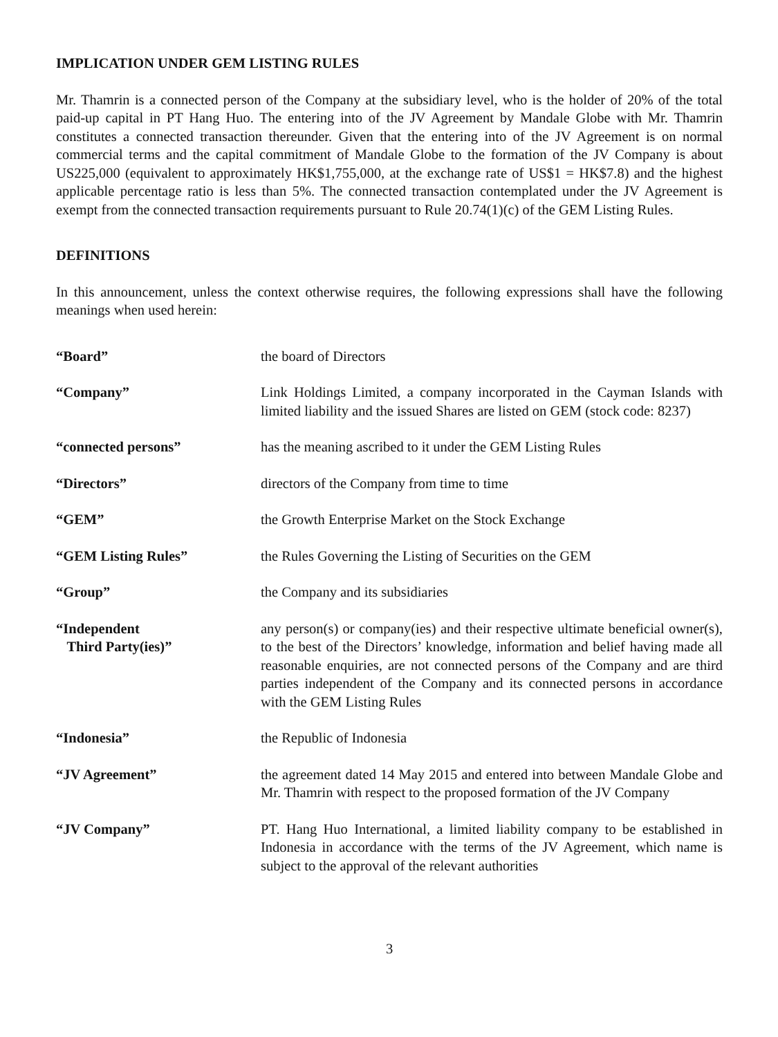IMPLICATION UNDER GEM LISTING RULES
Mr. Thamrin is a connected person of the Company at the subsidiary level, who is the holder of 20% of the total paid-up capital in PT Hang Huo. The entering into of the JV Agreement by Mandale Globe with Mr. Thamrin constitutes a connected transaction thereunder. Given that the entering into of the JV Agreement is on normal commercial terms and the capital commitment of Mandale Globe to the formation of the JV Company is about US225,000 (equivalent to approximately HK$1,755,000, at the exchange rate of US$1 = HK$7.8) and the highest applicable percentage ratio is less than 5%. The connected transaction contemplated under the JV Agreement is exempt from the connected transaction requirements pursuant to Rule 20.74(1)(c) of the GEM Listing Rules.
DEFINITIONS
In this announcement, unless the context otherwise requires, the following expressions shall have the following meanings when used herein:
| “Board” | the board of Directors |
| “Company” | Link Holdings Limited, a company incorporated in the Cayman Islands with limited liability and the issued Shares are listed on GEM (stock code: 8237) |
| “connected persons” | has the meaning ascribed to it under the GEM Listing Rules |
| “Directors” | directors of the Company from time to time |
| “GEM” | the Growth Enterprise Market on the Stock Exchange |
| “GEM Listing Rules” | the Rules Governing the Listing of Securities on the GEM |
| “Group” | the Company and its subsidiaries |
| “Independent Third Party(ies)” | any person(s) or company(ies) and their respective ultimate beneficial owner(s), to the best of the Directors’ knowledge, information and belief having made all reasonable enquiries, are not connected persons of the Company and are third parties independent of the Company and its connected persons in accordance with the GEM Listing Rules |
| “Indonesia” | the Republic of Indonesia |
| “JV Agreement” | the agreement dated 14 May 2015 and entered into between Mandale Globe and Mr. Thamrin with respect to the proposed formation of the JV Company |
| “JV Company” | PT. Hang Huo International, a limited liability company to be established in Indonesia in accordance with the terms of the JV Agreement, which name is subject to the approval of the relevant authorities |
3